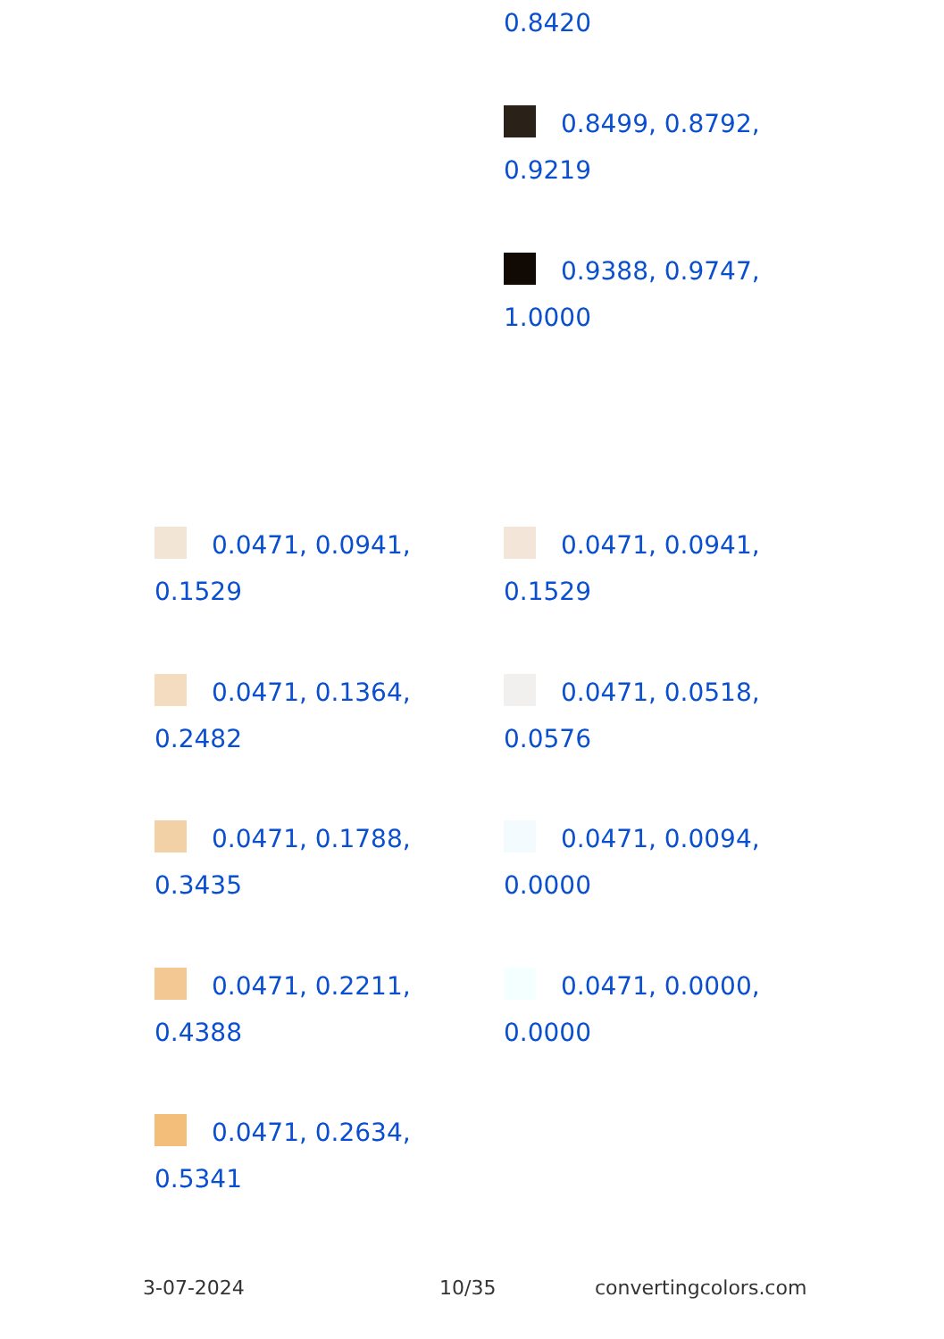0.8420
0.8499, 0.8792, 0.9219
0.9388, 0.9747, 1.0000
0.0471, 0.0941, 0.1529
0.0471, 0.1364, 0.2482
0.0471, 0.1788, 0.3435
0.0471, 0.2211, 0.4388
0.0471, 0.2634, 0.5341
0.0471, 0.0941, 0.1529
0.0471, 0.0518, 0.0576
0.0471, 0.0094, 0.0000
0.0471, 0.0000, 0.0000
3-07-2024 10/35 convertingcolors.com